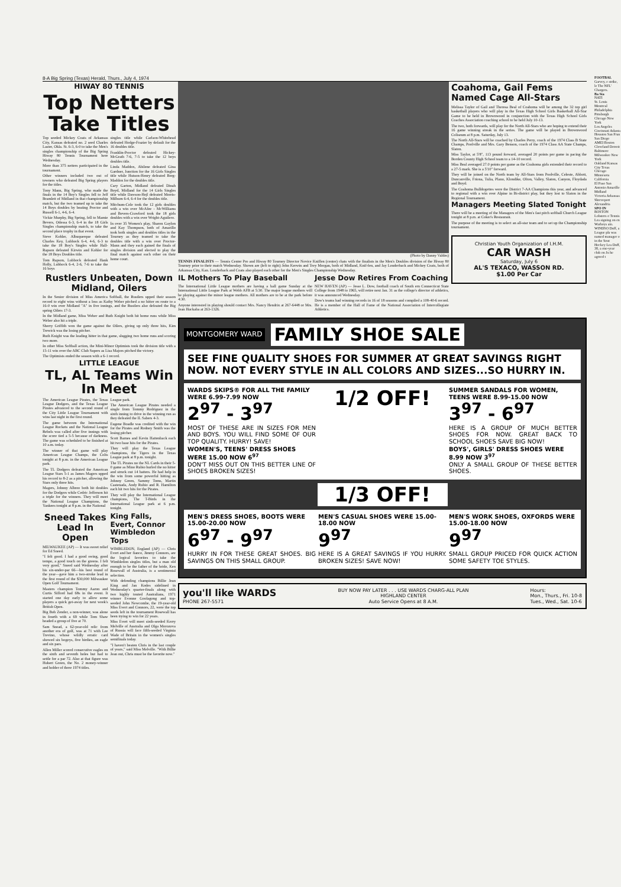8-A Big Spring (Texas) Herald, Thurs., July 4, 1974
HIWAY 80 TENNIS
Top Netters Take Titles
Top seeded Mickey Coats of Arkansas City, Kansas defeated no. 2 seed Charles Laster, Okla. St. 6-3, 6-0 to take the Men's singles championship of the Big Spring Hiway 80 Tennis Tournament here Wednesday.
More than 375 netters participated in the tournament.
Other winners included two out of towners who defeated Big Spring players for the titles.
Tony Mann, Big Spring, who made the finals in the 14 Boy's Singles fell to Jeff Bramlett of Midland in that championship match, but the two teamed up to take the 14 Boys doubles by beating Proctor and Russell 6-1, 4-6, 6-4.
Vickie Murphy, Big Spring, fell to Mamie Bevers, Odessa 6-3, 6-4 in the 18 Girls Singles championship match, to take the second place trophy in that event.
Steve Kohler, Albuquerque defeated Charles Key, Lubbock 6-4, 4-6, 6-3 to take the 18 Boy's Singles while Hall-Rapson defeated Kirwin and Kohler for the 18 Boys Doubles title.
Tom Rapson, Lubbock defeated Hank Holly, Lubbock 6-4, 2-6, 7-6 to take the 16 boys
singles title while Carlson-Whitehead defeated Hodge-Frazier by default for the 16 doubles title.
Franklin-Proctor defeated Hickey-McGrath 7-6, 7-5 to take the 12 boys doubles title.
Linda Maddox, Abilene defeated Gina Gardner, Junction for the 16 Girls Singles title while Hutson-Henry defeated Berg-Maddox for the doubles title.
Cary Garton, Midland defeated Dinah Boyd, Midland for the 14 Girls Singles title while Dawson-Hejl defeated Morris-Milburn 6-4, 6-4 for the doubles title.
Mitchum-Cole took the 12 girls doubles with a win over McAfee - McWilliams and Bevers-Crawford took the 18 girls doubles with a win over Wright-Aguilero.
In over 35 Women's play, Sharon Gaylon and Kay Thompson, both of Amarillo took both singles and doubles titles in the Tourney as they teamed to take the doubles title with a win over Proctor-Mann and they each gained the finals of singles division and elected to play the final match against each other on their home court.
Rustlers Unbeaten, Down Midland, Oilers
In the Senior division of Miss America Softball, the Rustlers upped their season record to eight wins without a loss as Kathy Weber pitched a no hitter en route to a 16-0 win over Midland "A" in five innings, and the Rustlers also defeated the Big spring Oilers 17-3.
In the Midland game, Miss Weber and Ruth Knight both hit home runs while Miss Weber also hit a triple.
Sherry Griffith won the game against the Oilers, giving up only three hits, Kim Trewick was the losing pitcher.
Ruth Knight was the leading hitter in that game, slugging two home runs and scoring two more.
In other Miss Softball action, the Mini-Minor Optimists took the division title with a 15-11 win over the ABC Club Supers as Lisa Majors pitched the victory.
The Optimists ended the season with a 6-1 record.
LITTLE LEAGUE
TL, AL Teams Win In Meet
The American League Pirates, the Texas League Dodgers, and the Texas League Pirates advanced to the second round of the City Little League Tournament with wins last night in the first round.
The game between the International League Rockets and the National League Rebels was called after five innings with the score tied a 5-5 because of darkness. The game was scheduled to be finished at 10 a.m. today.
The winner of that game will play American League Champs, the Colts tonight at 8 p.m. in the American League park.
The TL Dodgers defeated the American League Stars 5-1 as James Magers upped his record to 8-2 as a pitcher, allowing the Stars only three hits.
Magers, Johnny Albreo both hit doubles for the Dodgers while Cedric Jefferson hit a triple for the winners. They will meet the National League Champions, the Yankees tonight at 8 p.m. in the National
League park.
The American League Pirates needed a single from Tommy Rodriguez in the sixth inning to drive in the winning run as they defeated the IL Sabers 4-3.
Eugene Boadle was credited with the win for the Pirates and Rodney Smith was the losing pitcher.
Scott Barnes and Kevin Hattenback each hit two base hits for the Pirates.
They will play the Texas League champions, the Tigers in the Texas League park at 8 p.m. tonight.
The TL Pirates no the NL Cards in their 5-0 game as Mino Rubio hurled the no hitter and struck out 14 batters. He had help in the win from some powerful hitting as Johnny Green, Sammy Toms, Martin Castenada, Andy Rubio and R. Hamilton each hit two hits for the Pirates.
They will play the International League champions, The T-Birds in the International League park at 6 p.m. tonight.
Sneed Takes Lead In Open
MILWAUKEE (AP) — It was sweet relief for Ed Sneed.
"I felt good. I had a good swing, good tempo, a good touch on the greens. I felt very good," Sneed said Wednesday after his six-under-par 66—his best round of the year—gave him a two-stroke lead in the first round of the $30,000 Milwaukee Open Golf Tournament.
Masters champion Tommy Aaron and Curtis Sifford had 68s in the event. It started one day early to allow some players a quick get-away for next week's British Open.
Big Bob Zender, a non-winner, was alone in fourth with a 69 while Tom Shaw headed a group of five at 70.
Sam Snead, a 62-year-old relic from another era of golf, was at 71 with Lee Trevino, whose wildly erratic card showed six bogeys, five birdies, an eagle and six pars.
Allen Miller scored consecutive eagles on the sixth and seventh holes but had to settle for a par 72. Also at that figure was Hubert Green, the No. 2 money-winner and holder of three 1974 titles.
King Falls, Evert, Connor Wimbledon Tops
WIMBLEDON, England (AP) — Chris Evert and her fiance, Jimmy Connors, are the logical favorites to take the Wimbledon singles titles, but a man old enough to be the father of the bride, Ken Rosewall of Australia, is a sentimental selection.
With defending champions Billie Jean King and Jan Kodes sidelined in Wednesday's quarter-finals along with two highly touted Australians, 1971 winner Evonne Goolagong and top-seeded John Newcombe, the 19-year-old Miss Evert and Connors, 22, were the top seeds left in the tournament Rosewall has been trying to win for 22 years.
Miss Evert will meet sixth-seeded Kerry Melville of Australia and Olga Morozova of Russia will face fifth-seeded Virginia Wade of Britain in the women's singles semifinals today.
"I haven't beaten Chris in the last couple of years," said Miss Melville. "With Billie Jean out, Chris must be the favorite now."
(Photo by Danny Valdes)
TENNIS FINALISTS — Tennis Center Pro and Hiway 80 Tourney Director Novice Kniffen (center) chats with the finalists in the Men's Doubles division of the Hiway 80 Tourney prior to their match Wednesday. Shown are (left to right) John Kerwin and Trey Morgan, both of Midland, Knif-fen, and Jay Louderback and Mickey Coats, both of Arkansas City, Kan. Louderback and Coats also played each other for the Men's Singles Championship Wednesday.
IL Mothers To Play Baseball
The International Little League mothers are having a ball game Sunday at the International Little League Park at Webb AFB at 5:30. The major league mothers will be playing against the minor league mothers. All mothers are to be at the park before 4:30.
Anyone interested in playing should contact Mrs. Nancy Hendrix at 267-6448 or Mrs. Jean Huckaba at 263-1326.
Jesse Dow Retires From Coaching
NEW HAVEN (AP) — Jesse L. Dow, football coach of South ern Connecticut State College from 1948 to 1965, will retire next Jan. 31 as the college's director of athletics, it was announced Wednesday.
Dow's teams had winning records in 16 of 18 seasons and compiled a 108-40-6 record. He is a member of the Hall of Fame of the National Association of Intercollegiate Athletics.
Coahoma, Gail Fems Named Cage All-Stars
Melissa Taylor of Gail and Theresa Beal of Coahoma will be among the 32 top girl basketball players who will play in the Texas High School Girls Basketball All-Star Game to be held in Brownwood in conjunction with the Texas High School Girls Coaches Association coaching school to be held July 10-13.
The two, both forwards, will play for the North All-Stars who are hoping to extend their 16 game winning streak in the series. The game will be played in Brownwood Coliseum at 8 p.m. Saturday, July 13.
The North All-Stars will be coached by Charles Perry, coach of the 1974 Class B State Champs, Poolville and Mrs. Gary Benson, coach of the 1974 Class AA State Champs, Slaton.
Miss Taylor, at 5'8", 113 pound forward, averaged 20 points per game in pacing the Borden County High School team to a 14-10 record.
Miss Beal averaged 27.0 points per game as the Coahoma girls extended their record to a 27-5 mark. She is a 5'10" forward.
They will be joined on the North team by All-Stars from Poolville, Celeste, Abbott, Duncanville, Friona, Tulia, Plano, Klondike, Olton, Valley, Slaton, Canyon, Floydada and Boyd.
The Coahoma Bulldogettes were the District 7-AA Champions this year, and advanced to regional with a win over Alpine in Bi-district play, but they lost to Slaton in the Regional Tournament.
Managers Meeting Slated Tonight
There will be a meeting of the Managers of the Men's fast pitch softball Church League tonight at 8 p.m. at Coker's Restaurant.
The purpose of the meeting is to select an all-star team and to set up the Championship tournament.
Christian Youth Organization of I.H.M.
CAR WASH
Saturday, July 6
AL'S TEXACO, WASSON RD.
$1.00 Per Car
MONTGOMERY WARD
FAMILY SHOE SALE
SEE FINE QUALITY SHOES FOR SUMMER AT GREAT SAVINGS RIGHT NOW. NOT EVERY STYLE IN ALL COLORS AND SIZES...SO HURRY IN.
WARDS SKIPS® FOR ALL THE FAMILY WERE 6.99-7.99 NOW
2<sup>97</sup> - 3<sup>97</sup>
MOST OF THESE ARE IN SIZES FOR MEN AND BOYS. YOU WILL FIND SOME OF OUR TOP QUALITY. HURRY! SAVE!
WOMEN'S, TEENS' DRESS SHOES WERE 15.00 NOW 6<sup>97</sup>
DON'T MISS OUT ON THIS BETTER LINE OF SHOES BROKEN SIZES!
1/2 OFF!
SUMMER SANDALS FOR WOMEN, TEENS WERE 8.99-15.00 NOW
3<sup>97</sup> - 6<sup>97</sup>
HERE IS A GROUP OF MUCH BETTER SHOES FOR NOW. GREAT BACK TO SCHOOL SHOES SAVE BIG NOW!
BOYS', GIRLS' DRESS SHOES WERE 8.99 NOW 3<sup>97</sup>
ONLY A SMALL GROUP OF THESE BETTER SHOES.
1/3 OFF!
MEN'S DRESS SHOES, BOOTS WERE 15.00-20.00 NOW
6<sup>97</sup> - 9<sup>97</sup>
HURRY IN FOR THESE GREAT SHOES. BIG SAVINGS ON THIS SMALL GROUP.
MEN'S CASUAL SHOES WERE 15.00-18.00 NOW
9<sup>97</sup>
HERE IS A GREAT SAVINGS IF YOU HURRY. BROKEN SIZES! SAVE NOW!
MEN'S WORK SHOES, OXFORDS WERE 15.00-18.00 NOW
9<sup>97</sup>
SMALL GROUP PRICED FOR QUICK ACTION SOME SAFETY TOE STYLES.
you'll like WARDS
PHONE 267-5571
BUY NOW PAY LATER . . . USE WARDS CHARG-ALL PLAN
HIGHLAND CENTER
Auto Service Opens at 8 A.M.
Hours:
Mon., Thurs., Fri. 10-8
Tues., Wed., Sat. 10-6
FOOTBAL Garvey, e strike, le The NFL' Chargers.
Ba Sta
NATI
St. Louis Montreal Philadelphia Pittsburgh Chicago New York
Los Angeles Cincinnati Atlanta Houston San Fran San Diego
AMEI Boston Cleveland Detroit Baltimore Milwaukee New York
Oakland Kansas City Texas Chicago Minnesota California
El Paso San Antonio Amarillo Midland
Victoria Arkansas Shreveport Alexandria
SPO IN
BOSTON Lobsters o Tennis Lea signing on en Warboys ain.
WINDSO Duff, a League pla was named manager o in the Sout Hockey Lea Duff, 38, a one-year club on Ju he agreed t